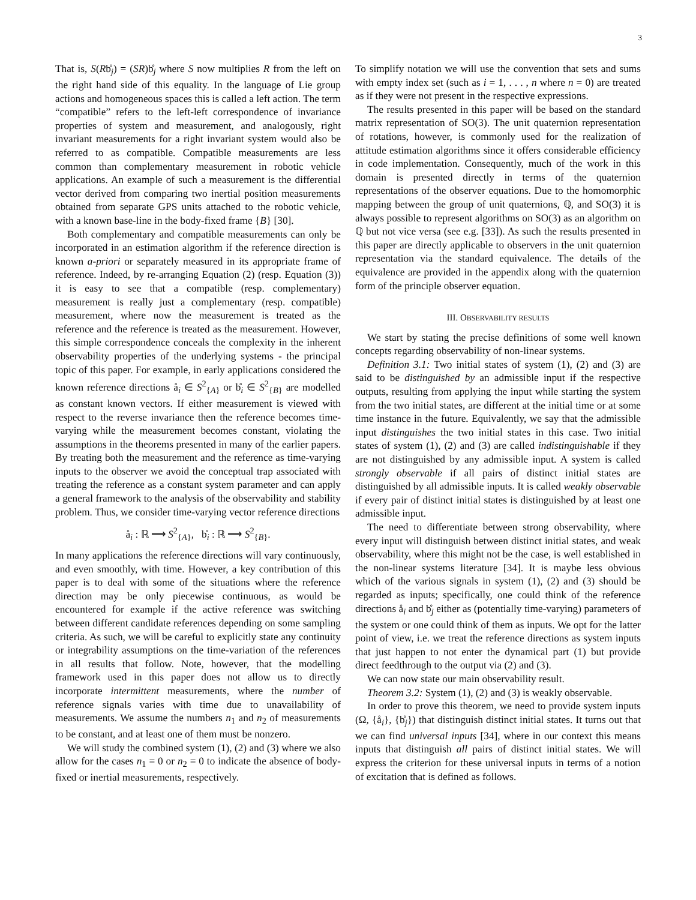3
That is, S(Rb̊<sub>j</sub>) = (SR)b̊<sub>j</sub> where S now multiplies R from the left on the right hand side of this equality. In the language of Lie group actions and homogeneous spaces this is called a left action. The term “compatible” refers to the left-left correspondence of invariance properties of system and measurement, and analogously, right invariant measurements for a right invariant system would also be referred to as compatible. Compatible measurements are less common than complementary measurement in robotic vehicle applications. An example of such a measurement is the differential vector derived from comparing two inertial position measurements obtained from separate GPS units attached to the robotic vehicle, with a known base-line in the body-fixed frame {B} [30].
Both complementary and compatible measurements can only be incorporated in an estimation algorithm if the reference direction is known a-priori or separately measured in its appropriate frame of reference. Indeed, by re-arranging Equation (2) (resp. Equation (3)) it is easy to see that a compatible (resp. complementary) measurement is really just a complementary (resp. compatible) measurement, where now the measurement is treated as the reference and the reference is treated as the measurement. However, this simple correspondence conceals the complexity in the inherent observability properties of the underlying systems - the principal topic of this paper. For example, in early applications considered the known reference directions å<sub>i</sub> ∈ S<sup>2</sup><sub>{A}</sub> or b̊<sub>i</sub> ∈ S<sup>2</sup><sub>{B}</sub> are modelled as constant known vectors. If either measurement is viewed with respect to the reverse invariance then the reference becomes time-varying while the measurement becomes constant, violating the assumptions in the theorems presented in many of the earlier papers. By treating both the measurement and the reference as time-varying inputs to the observer we avoid the conceptual trap associated with treating the reference as a constant system parameter and can apply a general framework to the analysis of the observability and stability problem. Thus, we consider time-varying vector reference directions
å<sub>i</sub> : ℝ ⟶ S<sup>2</sup><sub>{A}</sub>, b̊<sub>i</sub> : ℝ ⟶ S<sup>2</sup><sub>{B}</sub>.
In many applications the reference directions will vary continuously, and even smoothly, with time. However, a key contribution of this paper is to deal with some of the situations where the reference direction may be only piecewise continuous, as would be encountered for example if the active reference was switching between different candidate references depending on some sampling criteria. As such, we will be careful to explicitly state any continuity or integrability assumptions on the time-variation of the references in all results that follow. Note, however, that the modelling framework used in this paper does not allow us to directly incorporate intermittent measurements, where the number of reference signals varies with time due to unavailability of measurements. We assume the numbers n<sub>1</sub> and n<sub>2</sub> of measurements to be constant, and at least one of them must be nonzero.
We will study the combined system (1), (2) and (3) where we also allow for the cases n<sub>1</sub> = 0 or n<sub>2</sub> = 0 to indicate the absence of body-fixed or inertial measurements, respectively.
To simplify notation we will use the convention that sets and sums with empty index set (such as i = 1, . . . , n where n = 0) are treated as if they were not present in the respective expressions.
The results presented in this paper will be based on the standard matrix representation of SO(3). The unit quaternion representation of rotations, however, is commonly used for the realization of attitude estimation algorithms since it offers considerable efficiency in code implementation. Consequently, much of the work in this domain is presented directly in terms of the quaternion representations of the observer equations. Due to the homomorphic mapping between the group of unit quaternions, ℚ, and SO(3) it is always possible to represent algorithms on SO(3) as an algorithm on ℚ but not vice versa (see e.g. [33]). As such the results presented in this paper are directly applicable to observers in the unit quaternion representation via the standard equivalence. The details of the equivalence are provided in the appendix along with the quaternion form of the principle observer equation.
III. OBSERVABILITY RESULTS
We start by stating the precise definitions of some well known concepts regarding observability of non-linear systems.
Definition 3.1: Two initial states of system (1), (2) and (3) are said to be distinguished by an admissible input if the respective outputs, resulting from applying the input while starting the system from the two initial states, are different at the initial time or at some time instance in the future. Equivalently, we say that the admissible input distinguishes the two initial states in this case. Two initial states of system (1), (2) and (3) are called indistinguishable if they are not distinguished by any admissible input. A system is called strongly observable if all pairs of distinct initial states are distinguished by all admissible inputs. It is called weakly observable if every pair of distinct initial states is distinguished by at least one admissible input.
The need to differentiate between strong observability, where every input will distinguish between distinct initial states, and weak observability, where this might not be the case, is well established in the non-linear systems literature [34]. It is maybe less obvious which of the various signals in system (1), (2) and (3) should be regarded as inputs; specifically, one could think of the reference directions å<sub>i</sub> and b̊<sub>j</sub> either as (potentially time-varying) parameters of the system or one could think of them as inputs. We opt for the latter point of view, i.e. we treat the reference directions as system inputs that just happen to not enter the dynamical part (1) but provide direct feedthrough to the output via (2) and (3).
We can now state our main observability result.
Theorem 3.2: System (1), (2) and (3) is weakly observable.
In order to prove this theorem, we need to provide system inputs (Ω, {å<sub>i</sub>}, {b̊<sub>j</sub>}) that distinguish distinct initial states. It turns out that we can find universal inputs [34], where in our context this means inputs that distinguish all pairs of distinct initial states. We will express the criterion for these universal inputs in terms of a notion of excitation that is defined as follows.